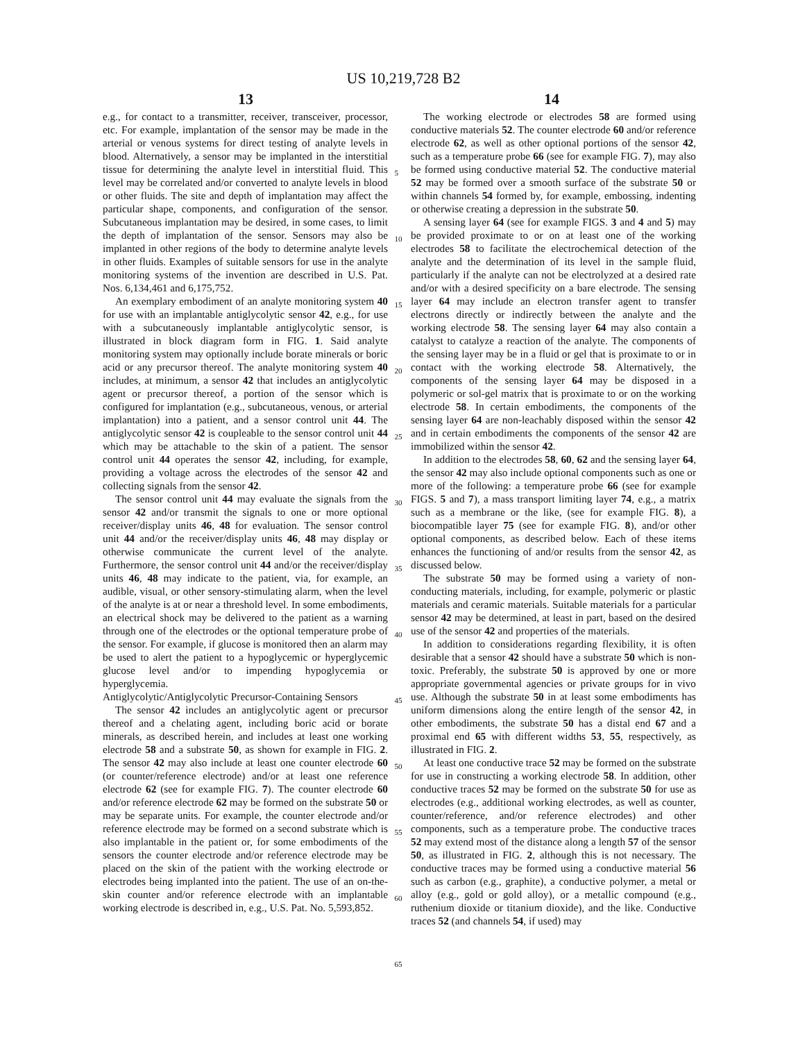US 10,219,728 B2
13 14
e.g., for contact to a transmitter, receiver, transceiver, processor, etc. For example, implantation of the sensor may be made in the arterial or venous systems for direct testing of analyte levels in blood. Alternatively, a sensor may be implanted in the interstitial tissue for determining the analyte level in interstitial fluid. This level may be correlated and/or converted to analyte levels in blood or other fluids. The site and depth of implantation may affect the particular shape, components, and configuration of the sensor. Subcutaneous implantation may be desired, in some cases, to limit the depth of implantation of the sensor. Sensors may also be implanted in other regions of the body to determine analyte levels in other fluids. Examples of suitable sensors for use in the analyte monitoring systems of the invention are described in U.S. Pat. Nos. 6,134,461 and 6,175,752.
An exemplary embodiment of an analyte monitoring system 40 for use with an implantable antiglycolytic sensor 42, e.g., for use with a subcutaneously implantable antiglycolytic sensor, is illustrated in block diagram form in FIG. 1. Said analyte monitoring system may optionally include borate minerals or boric acid or any precursor thereof. The analyte monitoring system 40 includes, at minimum, a sensor 42 that includes an antiglycolytic agent or precursor thereof, a portion of the sensor which is configured for implantation (e.g., subcutaneous, venous, or arterial implantation) into a patient, and a sensor control unit 44. The antiglycolytic sensor 42 is coupleable to the sensor control unit 44 which may be attachable to the skin of a patient. The sensor control unit 44 operates the sensor 42, including, for example, providing a voltage across the electrodes of the sensor 42 and collecting signals from the sensor 42.
The sensor control unit 44 may evaluate the signals from the sensor 42 and/or transmit the signals to one or more optional receiver/display units 46, 48 for evaluation. The sensor control unit 44 and/or the receiver/display units 46, 48 may display or otherwise communicate the current level of the analyte. Furthermore, the sensor control unit 44 and/or the receiver/display units 46, 48 may indicate to the patient, via, for example, an audible, visual, or other sensory-stimulating alarm, when the level of the analyte is at or near a threshold level. In some embodiments, an electrical shock may be delivered to the patient as a warning through one of the electrodes or the optional temperature probe of the sensor. For example, if glucose is monitored then an alarm may be used to alert the patient to a hypoglycemic or hyperglycemic glucose level and/or to impending hypoglycemia or hyperglycemia.
Antiglycolytic/Antiglycolytic Precursor-Containing Sensors
The sensor 42 includes an antiglycolytic agent or precursor thereof and a chelating agent, including boric acid or borate minerals, as described herein, and includes at least one working electrode 58 and a substrate 50, as shown for example in FIG. 2. The sensor 42 may also include at least one counter electrode 60 (or counter/reference electrode) and/or at least one reference electrode 62 (see for example FIG. 7). The counter electrode 60 and/or reference electrode 62 may be formed on the substrate 50 or may be separate units. For example, the counter electrode and/or reference electrode may be formed on a second substrate which is also implantable in the patient or, for some embodiments of the sensors the counter electrode and/or reference electrode may be placed on the skin of the patient with the working electrode or electrodes being implanted into the patient. The use of an on-the-skin counter and/or reference electrode with an implantable working electrode is described in, e.g., U.S. Pat. No. 5,593,852.
5
10
15
20
25
30
35
40
45
50
55
60
65
The working electrode or electrodes 58 are formed using conductive materials 52. The counter electrode 60 and/or reference electrode 62, as well as other optional portions of the sensor 42, such as a temperature probe 66 (see for example FIG. 7), may also be formed using conductive material 52. The conductive material 52 may be formed over a smooth surface of the substrate 50 or within channels 54 formed by, for example, embossing, indenting or otherwise creating a depression in the substrate 50.
A sensing layer 64 (see for example FIGS. 3 and 4 and 5) may be provided proximate to or on at least one of the working electrodes 58 to facilitate the electrochemical detection of the analyte and the determination of its level in the sample fluid, particularly if the analyte can not be electrolyzed at a desired rate and/or with a desired specificity on a bare electrode. The sensing layer 64 may include an electron transfer agent to transfer electrons directly or indirectly between the analyte and the working electrode 58. The sensing layer 64 may also contain a catalyst to catalyze a reaction of the analyte. The components of the sensing layer may be in a fluid or gel that is proximate to or in contact with the working electrode 58. Alternatively, the components of the sensing layer 64 may be disposed in a polymeric or sol-gel matrix that is proximate to or on the working electrode 58. In certain embodiments, the components of the sensing layer 64 are non-leachably disposed within the sensor 42 and in certain embodiments the components of the sensor 42 are immobilized within the sensor 42.
In addition to the electrodes 58, 60, 62 and the sensing layer 64, the sensor 42 may also include optional components such as one or more of the following: a temperature probe 66 (see for example FIGS. 5 and 7), a mass transport limiting layer 74, e.g., a matrix such as a membrane or the like, (see for example FIG. 8), a biocompatible layer 75 (see for example FIG. 8), and/or other optional components, as described below. Each of these items enhances the functioning of and/or results from the sensor 42, as discussed below.
The substrate 50 may be formed using a variety of non-conducting materials, including, for example, polymeric or plastic materials and ceramic materials. Suitable materials for a particular sensor 42 may be determined, at least in part, based on the desired use of the sensor 42 and properties of the materials.
In addition to considerations regarding flexibility, it is often desirable that a sensor 42 should have a substrate 50 which is non-toxic. Preferably, the substrate 50 is approved by one or more appropriate governmental agencies or private groups for in vivo use. Although the substrate 50 in at least some embodiments has uniform dimensions along the entire length of the sensor 42, in other embodiments, the substrate 50 has a distal end 67 and a proximal end 65 with different widths 53, 55, respectively, as illustrated in FIG. 2.
At least one conductive trace 52 may be formed on the substrate for use in constructing a working electrode 58. In addition, other conductive traces 52 may be formed on the substrate 50 for use as electrodes (e.g., additional working electrodes, as well as counter, counter/reference, and/or reference electrodes) and other components, such as a temperature probe. The conductive traces 52 may extend most of the distance along a length 57 of the sensor 50, as illustrated in FIG. 2, although this is not necessary. The conductive traces may be formed using a conductive material 56 such as carbon (e.g., graphite), a conductive polymer, a metal or alloy (e.g., gold or gold alloy), or a metallic compound (e.g., ruthenium dioxide or titanium dioxide), and the like. Conductive traces 52 (and channels 54, if used) may